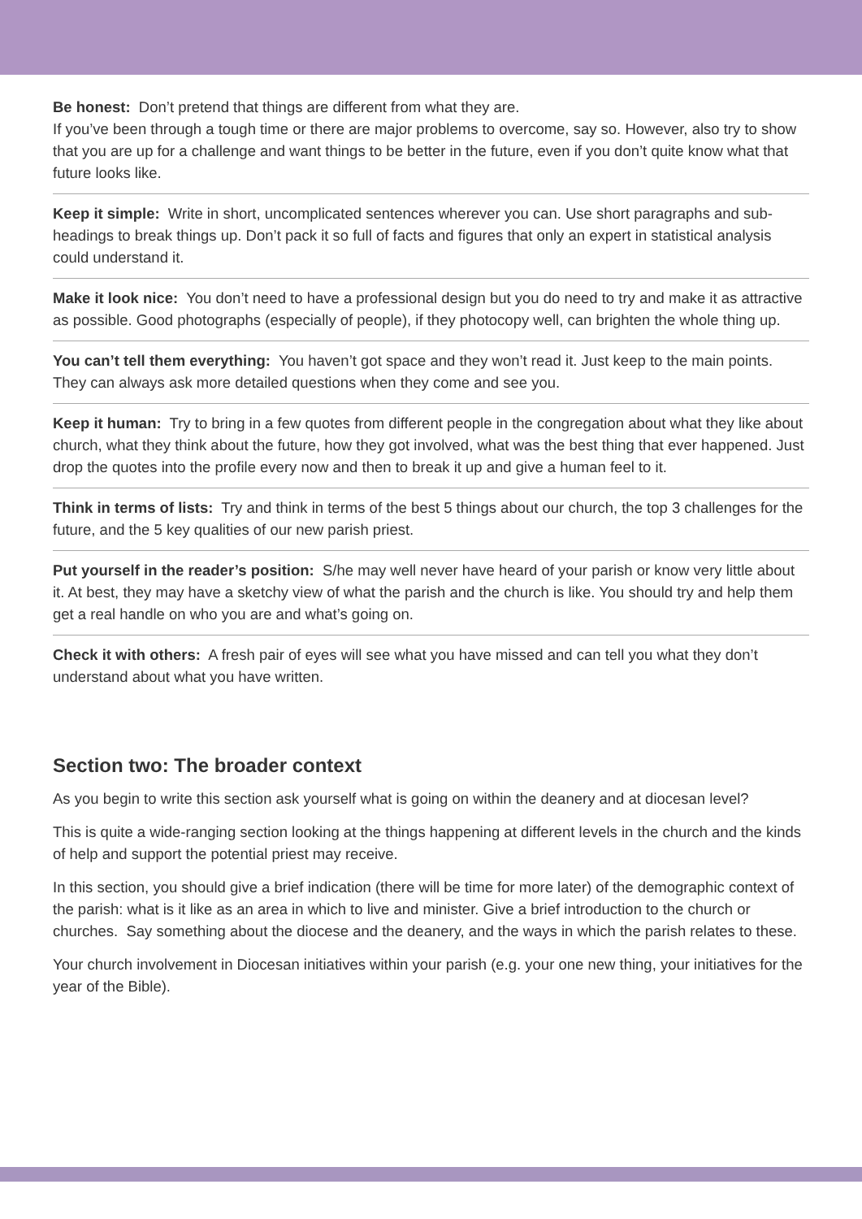Be honest: Don’t pretend that things are different from what they are.
If you’ve been through a tough time or there are major problems to overcome, say so. However, also try to show that you are up for a challenge and want things to be better in the future, even if you don’t quite know what that future looks like.
Keep it simple: Write in short, uncomplicated sentences wherever you can. Use short paragraphs and sub-headings to break things up. Don’t pack it so full of facts and figures that only an expert in statistical analysis could understand it.
Make it look nice: You don’t need to have a professional design but you do need to try and make it as attractive as possible. Good photographs (especially of people), if they photocopy well, can brighten the whole thing up.
You can’t tell them everything: You haven’t got space and they won’t read it. Just keep to the main points. They can always ask more detailed questions when they come and see you.
Keep it human: Try to bring in a few quotes from different people in the congregation about what they like about church, what they think about the future, how they got involved, what was the best thing that ever happened. Just drop the quotes into the profile every now and then to break it up and give a human feel to it.
Think in terms of lists: Try and think in terms of the best 5 things about our church, the top 3 challenges for the future, and the 5 key qualities of our new parish priest.
Put yourself in the reader’s position: S/he may well never have heard of your parish or know very little about it. At best, they may have a sketchy view of what the parish and the church is like. You should try and help them get a real handle on who you are and what’s going on.
Check it with others: A fresh pair of eyes will see what you have missed and can tell you what they don’t understand about what you have written.
Section two: The broader context
As you begin to write this section ask yourself what is going on within the deanery and at diocesan level?
This is quite a wide-ranging section looking at the things happening at different levels in the church and the kinds of help and support the potential priest may receive.
In this section, you should give a brief indication (there will be time for more later) of the demographic context of the parish: what is it like as an area in which to live and minister. Give a brief introduction to the church or churches. Say something about the diocese and the deanery, and the ways in which the parish relates to these.
Your church involvement in Diocesan initiatives within your parish (e.g. your one new thing, your initiatives for the year of the Bible).